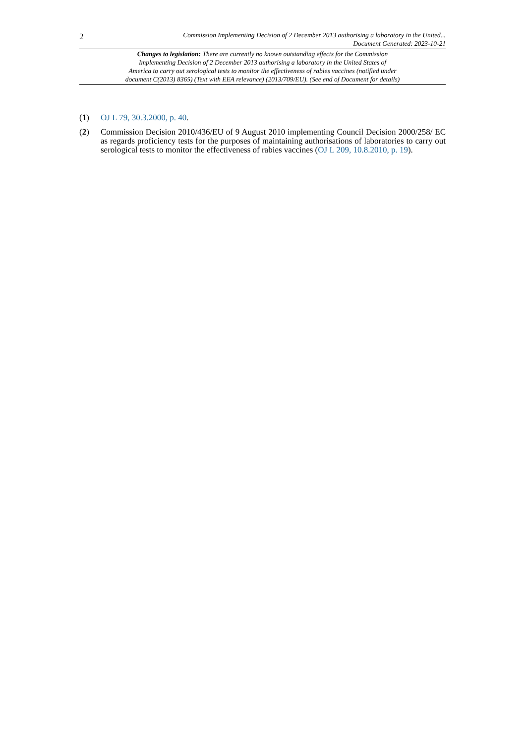2
Commission Implementing Decision of 2 December 2013 authorising a laboratory in the United...
Document Generated: 2023-10-21
Changes to legislation: There are currently no known outstanding effects for the Commission
Implementing Decision of 2 December 2013 authorising a laboratory in the United States of
America to carry out serological tests to monitor the effectiveness of rabies vaccines (notified under
document C(2013) 8365) (Text with EEA relevance) (2013/709/EU). (See end of Document for details)
(1) OJ L 79, 30.3.2000, p. 40.
(2) Commission Decision 2010/436/EU of 9 August 2010 implementing Council Decision 2000/258/ EC as regards proficiency tests for the purposes of maintaining authorisations of laboratories to carry out serological tests to monitor the effectiveness of rabies vaccines (OJ L 209, 10.8.2010, p. 19).